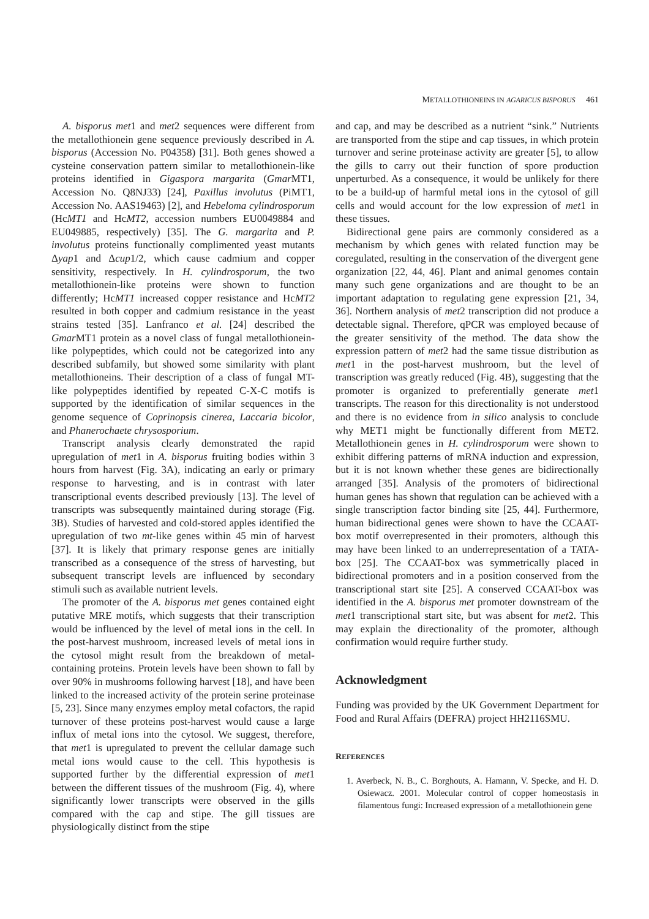METALLOTHIONEINS IN AGARICUS BISPORUS 461
A. bisporus met1 and met2 sequences were different from the metallothionein gene sequence previously described in A. bisporus (Accession No. P04358) [31]. Both genes showed a cysteine conservation pattern similar to metallothionein-like proteins identified in Gigaspora margarita (Gmar MT1, Accession No. Q8NJ33) [24], Paxillus involutus (PiMT1, Accession No. AAS19463) [2], and Hebeloma cylindrosporum (HcMT1 and HcMT2, accession numbers EU0049884 and EU049885, respectively) [35]. The G. margarita and P. involutus proteins functionally complimented yeast mutants Δyap1 and Δcup1/2, which cause cadmium and copper sensitivity, respectively. In H. cylindrosporum, the two metallothionein-like proteins were shown to function differently; HcMT1 increased copper resistance and HcMT2 resulted in both copper and cadmium resistance in the yeast strains tested [35]. Lanfranco et al. [24] described the Gmar MT1 protein as a novel class of fungal metallothionein-like polypeptides, which could not be categorized into any described subfamily, but showed some similarity with plant metallothioneins. Their description of a class of fungal MT-like polypeptides identified by repeated C-X-C motifs is supported by the identification of similar sequences in the genome sequence of Coprinopsis cinerea, Laccaria bicolor, and Phanerochaete chrysosporium.
Transcript analysis clearly demonstrated the rapid upregulation of met1 in A. bisporus fruiting bodies within 3 hours from harvest (Fig. 3A), indicating an early or primary response to harvesting, and is in contrast with later transcriptional events described previously [13]. The level of transcripts was subsequently maintained during storage (Fig. 3B). Studies of harvested and cold-stored apples identified the upregulation of two mt-like genes within 45 min of harvest [37]. It is likely that primary response genes are initially transcribed as a consequence of the stress of harvesting, but subsequent transcript levels are influenced by secondary stimuli such as available nutrient levels.
The promoter of the A. bisporus met genes contained eight putative MRE motifs, which suggests that their transcription would be influenced by the level of metal ions in the cell. In the post-harvest mushroom, increased levels of metal ions in the cytosol might result from the breakdown of metal-containing proteins. Protein levels have been shown to fall by over 90% in mushrooms following harvest [18], and have been linked to the increased activity of the protein serine proteinase [5, 23]. Since many enzymes employ metal cofactors, the rapid turnover of these proteins post-harvest would cause a large influx of metal ions into the cytosol. We suggest, therefore, that met1 is upregulated to prevent the cellular damage such metal ions would cause to the cell. This hypothesis is supported further by the differential expression of met1 between the different tissues of the mushroom (Fig. 4), where significantly lower transcripts were observed in the gills compared with the cap and stipe. The gill tissues are physiologically distinct from the stipe
and cap, and may be described as a nutrient “sink.” Nutrients are transported from the stipe and cap tissues, in which protein turnover and serine proteinase activity are greater [5], to allow the gills to carry out their function of spore production unperturbed. As a consequence, it would be unlikely for there to be a build-up of harmful metal ions in the cytosol of gill cells and would account for the low expression of met1 in these tissues.
Bidirectional gene pairs are commonly considered as a mechanism by which genes with related function may be coregulated, resulting in the conservation of the divergent gene organization [22, 44, 46]. Plant and animal genomes contain many such gene organizations and are thought to be an important adaptation to regulating gene expression [21, 34, 36]. Northern analysis of met2 transcription did not produce a detectable signal. Therefore, qPCR was employed because of the greater sensitivity of the method. The data show the expression pattern of met2 had the same tissue distribution as met1 in the post-harvest mushroom, but the level of transcription was greatly reduced (Fig. 4B), suggesting that the promoter is organized to preferentially generate met1 transcripts. The reason for this directionality is not understood and there is no evidence from in silico analysis to conclude why MET1 might be functionally different from MET2. Metallothionein genes in H. cylindrosporum were shown to exhibit differing patterns of mRNA induction and expression, but it is not known whether these genes are bidirectionally arranged [35]. Analysis of the promoters of bidirectional human genes has shown that regulation can be achieved with a single transcription factor binding site [25, 44]. Furthermore, human bidirectional genes were shown to have the CCAAT-box motif overrepresented in their promoters, although this may have been linked to an underrepresentation of a TATA-box [25]. The CCAAT-box was symmetrically placed in bidirectional promoters and in a position conserved from the transcriptional start site [25]. A conserved CCAAT-box was identified in the A. bisporus met promoter downstream of the met1 transcriptional start site, but was absent for met2. This may explain the directionality of the promoter, although confirmation would require further study.
Acknowledgment
Funding was provided by the UK Government Department for Food and Rural Affairs (DEFRA) project HH2116SMU.
REFERENCES
1. Averbeck, N. B., C. Borghouts, A. Hamann, V. Specke, and H. D. Osiewacz. 2001. Molecular control of copper homeostasis in filamentous fungi: Increased expression of a metallothionein gene